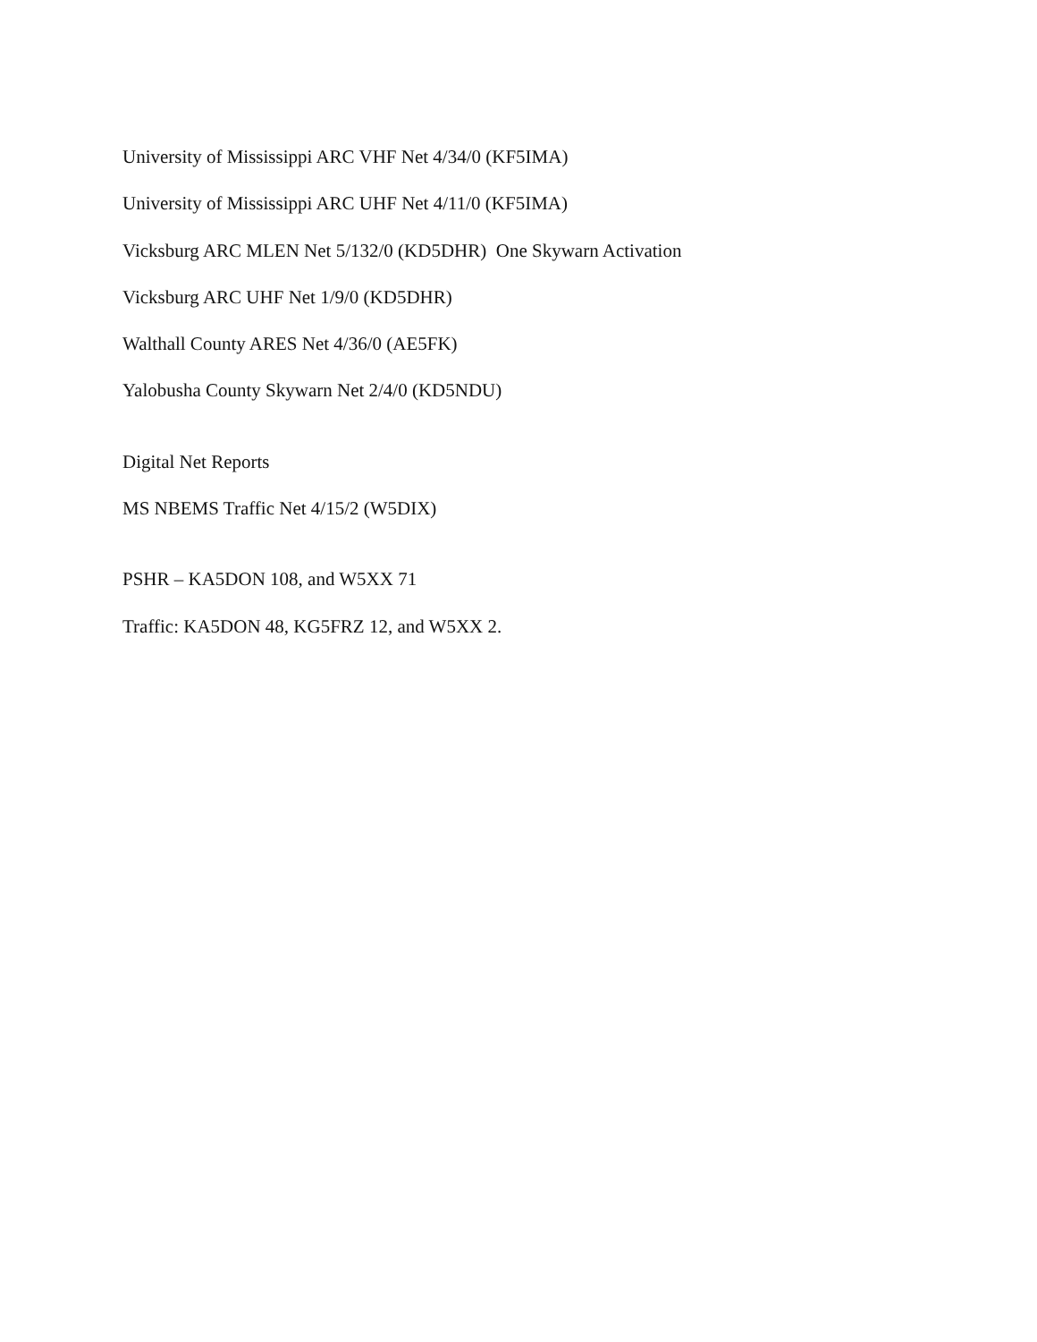University of Mississippi ARC VHF Net 4/34/0 (KF5IMA)
University of Mississippi ARC UHF Net 4/11/0 (KF5IMA)
Vicksburg ARC MLEN Net 5/132/0 (KD5DHR) One Skywarn Activation
Vicksburg ARC UHF Net 1/9/0 (KD5DHR)
Walthall County ARES Net 4/36/0 (AE5FK)
Yalobusha County Skywarn Net 2/4/0 (KD5NDU)
Digital Net Reports
MS NBEMS Traffic Net 4/15/2 (W5DIX)
PSHR – KA5DON 108, and W5XX 71
Traffic: KA5DON 48, KG5FRZ 12, and W5XX 2.